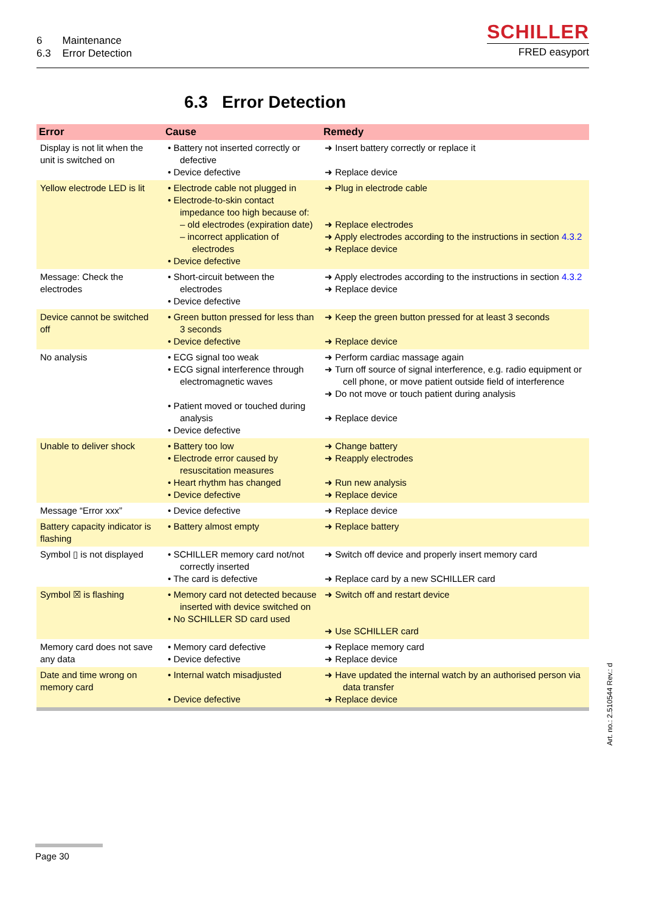6 Maintenance
6.3 Error Detection
SCHILLER
FRED easyport
6.3 Error Detection
| Error | Cause | Remedy |
| --- | --- | --- |
| Display is not lit when the unit is switched on | • Battery not inserted correctly or defective • Device defective | ➜ Insert battery correctly or replace it ➜ Replace device |
| Yellow electrode LED is lit | • Electrode cable not plugged in • Electrode-to-skin contact impedance too high because of: – old electrodes (expiration date) – incorrect application of electrodes • Device defective | ➜ Plug in electrode cable ➜ Replace electrodes ➜ Apply electrodes according to the instructions in section 4.3.2 ➜ Replace device |
| Message: Check the electrodes | • Short-circuit between the electrodes • Device defective | ➜ Apply electrodes according to the instructions in section 4.3.2 ➜ Replace device |
| Device cannot be switched off | • Green button pressed for less than 3 seconds • Device defective | ➜ Keep the green button pressed for at least 3 seconds ➜ Replace device |
| No analysis | • ECG signal too weak • ECG signal interference through electromagnetic waves • Patient moved or touched during analysis • Device defective | ➜ Perform cardiac massage again ➜ Turn off source of signal interference, e.g. radio equipment or cell phone, or move patient outside field of interference ➜ Do not move or touch patient during analysis ➜ Replace device |
| Unable to deliver shock | • Battery too low • Electrode error caused by resuscitation measures • Heart rhythm has changed • Device defective | ➜ Change battery ➜ Reapply electrodes ➜ Run new analysis ➜ Replace device |
| Message “Error xxx” | • Device defective | ➜ Replace device |
| Battery capacity indicator is flashing | • Battery almost empty | ➜ Replace battery |
| Symbol ▯ is not displayed | • SCHILLER memory card not/not correctly inserted • The card is defective | ➜ Switch off device and properly insert memory card ➜ Replace card by a new SCHILLER card |
| Symbol ☒ is flashing | • Memory card not detected because inserted with device switched on • No SCHILLER SD card used | ➜ Switch off and restart device ➜ Use SCHILLER card |
| Memory card does not save any data | • Memory card defective • Device defective | ➜ Replace memory card ➜ Replace device |
| Date and time wrong on memory card | • Internal watch misadjusted • Device defective | ➜ Have updated the internal watch by an authorised person via data transfer ➜ Replace device |
Art. no.: 2.510544 Rev.: d
Page 30